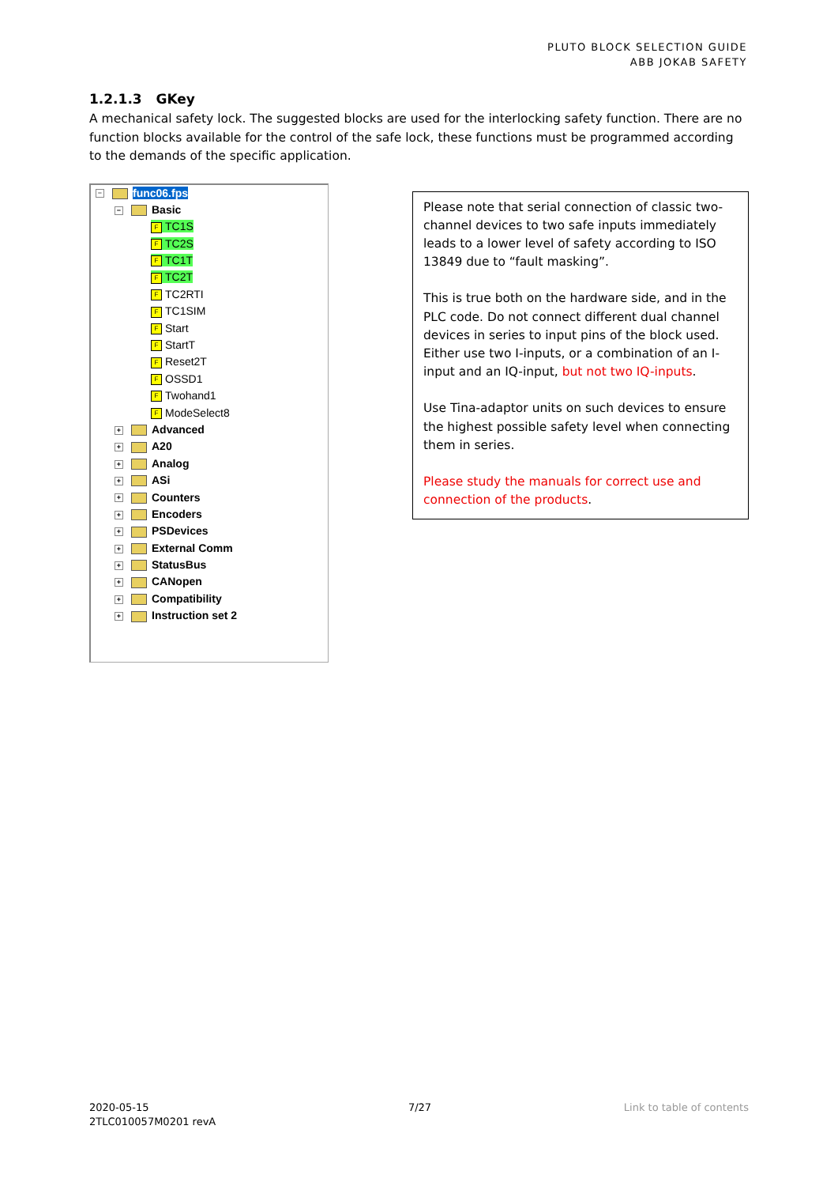PLUTO BLOCK SELECTION GUIDE
ABB JOKAB SAFETY
1.2.1.3 GKey
A mechanical safety lock. The suggested blocks are used for the interlocking safety function. There are no function blocks available for the control of the safe lock, these functions must be programmed according to the demands of the specific application.
− func06.fps
− Basic
F TC1S
F TC2S
F TC1T
F TC2T
F TC2RTI
F TC1SIM
F Start
F StartT
F Reset2T
F OSSD1
F Twohand1
F ModeSelect8
+ Advanced
+ A20
+ Analog
+ ASi
+ Counters
+ Encoders
+ PSDevices
+ External Comm
+ StatusBus
+ CANopen
+ Compatibility
+ Instruction set 2
Please note that serial connection of classic two-channel devices to two safe inputs immediately leads to a lower level of safety according to ISO 13849 due to “fault masking”.
This is true both on the hardware side, and in the PLC code. Do not connect different dual channel devices in series to input pins of the block used. Either use two I-inputs, or a combination of an I-input and an IQ-input, but not two IQ-inputs.
Use Tina-adaptor units on such devices to ensure the highest possible safety level when connecting them in series.
Please study the manuals for correct use and connection of the products.
2020-05-15
2TLC010057M0201 revA
7/27 Link to table of contents